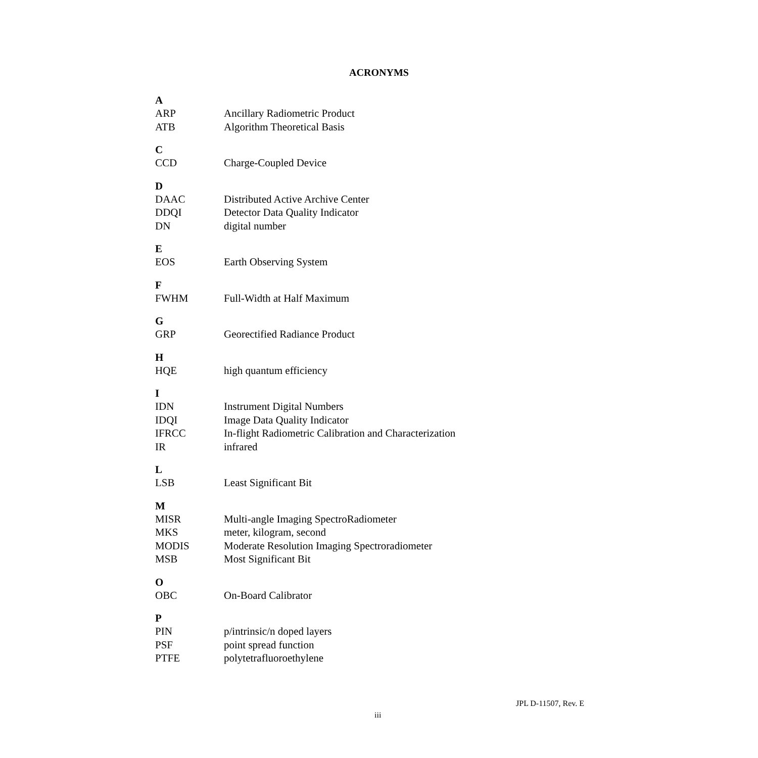ACRONYMS
A
ARP Ancillary Radiometric Product
ATB Algorithm Theoretical Basis
C
CCD Charge-Coupled Device
D
DAAC Distributed Active Archive Center
DDQI Detector Data Quality Indicator
DN digital number
E
EOS Earth Observing System
F
FWHM Full-Width at Half Maximum
G
GRP Georectified Radiance Product
H
HQE high quantum efficiency
I
IDN Instrument Digital Numbers
IDQI Image Data Quality Indicator
IFRCC In-flight Radiometric Calibration and Characterization
IR infrared
L
LSB Least Significant Bit
M
MISR Multi-angle Imaging SpectroRadiometer
MKS meter, kilogram, second
MODIS Moderate Resolution Imaging Spectroradiometer
MSB Most Significant Bit
O
OBC On-Board Calibrator
P
PIN p/intrinsic/n doped layers
PSF point spread function
PTFE polytetrafluoroethylene
JPL D-11507, Rev. E
iii